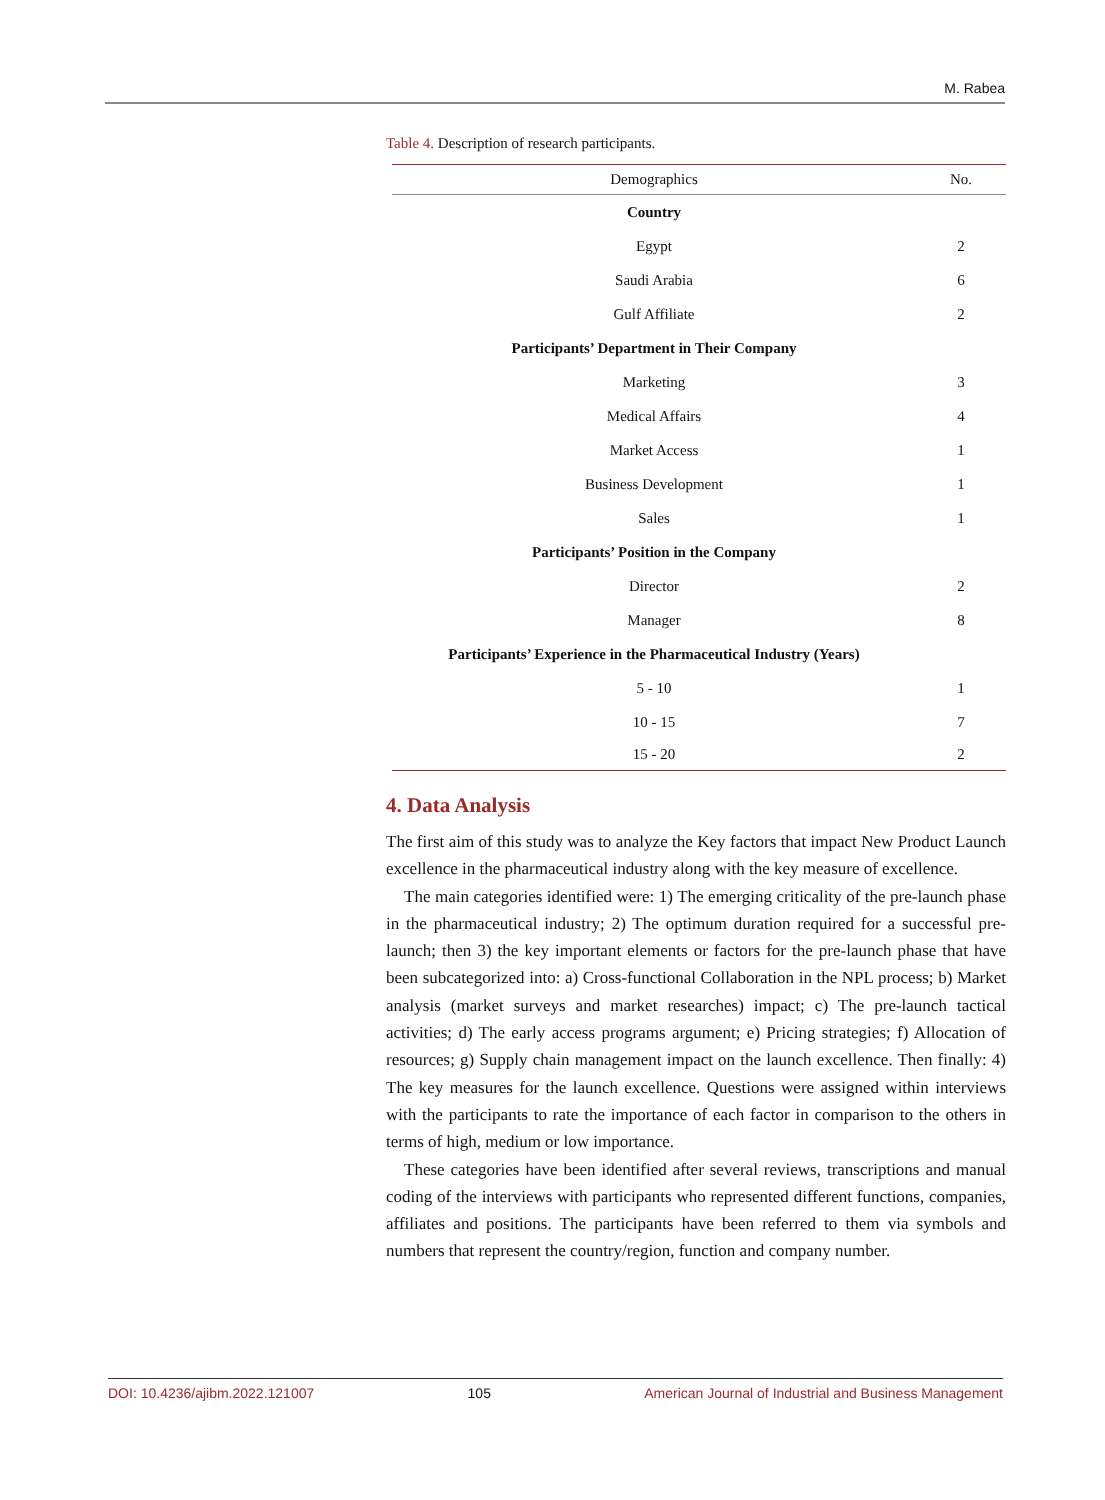M. Rabea
Table 4. Description of research participants.
| Demographics | No. |
| --- | --- |
| Country | |
| Egypt | 2 |
| Saudi Arabia | 6 |
| Gulf Affiliate | 2 |
| Participants’ Department in Their Company | |
| Marketing | 3 |
| Medical Affairs | 4 |
| Market Access | 1 |
| Business Development | 1 |
| Sales | 1 |
| Participants’ Position in the Company | |
| Director | 2 |
| Manager | 8 |
| Participants’ Experience in the Pharmaceutical Industry (Years) | |
| 5 - 10 | 1 |
| 10 - 15 | 7 |
| 15 - 20 | 2 |
4. Data Analysis
The first aim of this study was to analyze the Key factors that impact New Product Launch excellence in the pharmaceutical industry along with the key measure of excellence.
The main categories identified were: 1) The emerging criticality of the pre-launch phase in the pharmaceutical industry; 2) The optimum duration required for a successful pre-launch; then 3) the key important elements or factors for the pre-launch phase that have been subcategorized into: a) Cross-functional Collaboration in the NPL process; b) Market analysis (market surveys and market researches) impact; c) The pre-launch tactical activities; d) The early access programs argument; e) Pricing strategies; f) Allocation of resources; g) Supply chain management impact on the launch excellence. Then finally: 4) The key measures for the launch excellence. Questions were assigned within interviews with the participants to rate the importance of each factor in comparison to the others in terms of high, medium or low importance.
These categories have been identified after several reviews, transcriptions and manual coding of the interviews with participants who represented different functions, companies, affiliates and positions. The participants have been referred to them via symbols and numbers that represent the country/region, function and company number.
DOI: 10.4236/ajibm.2022.121007 105 American Journal of Industrial and Business Management